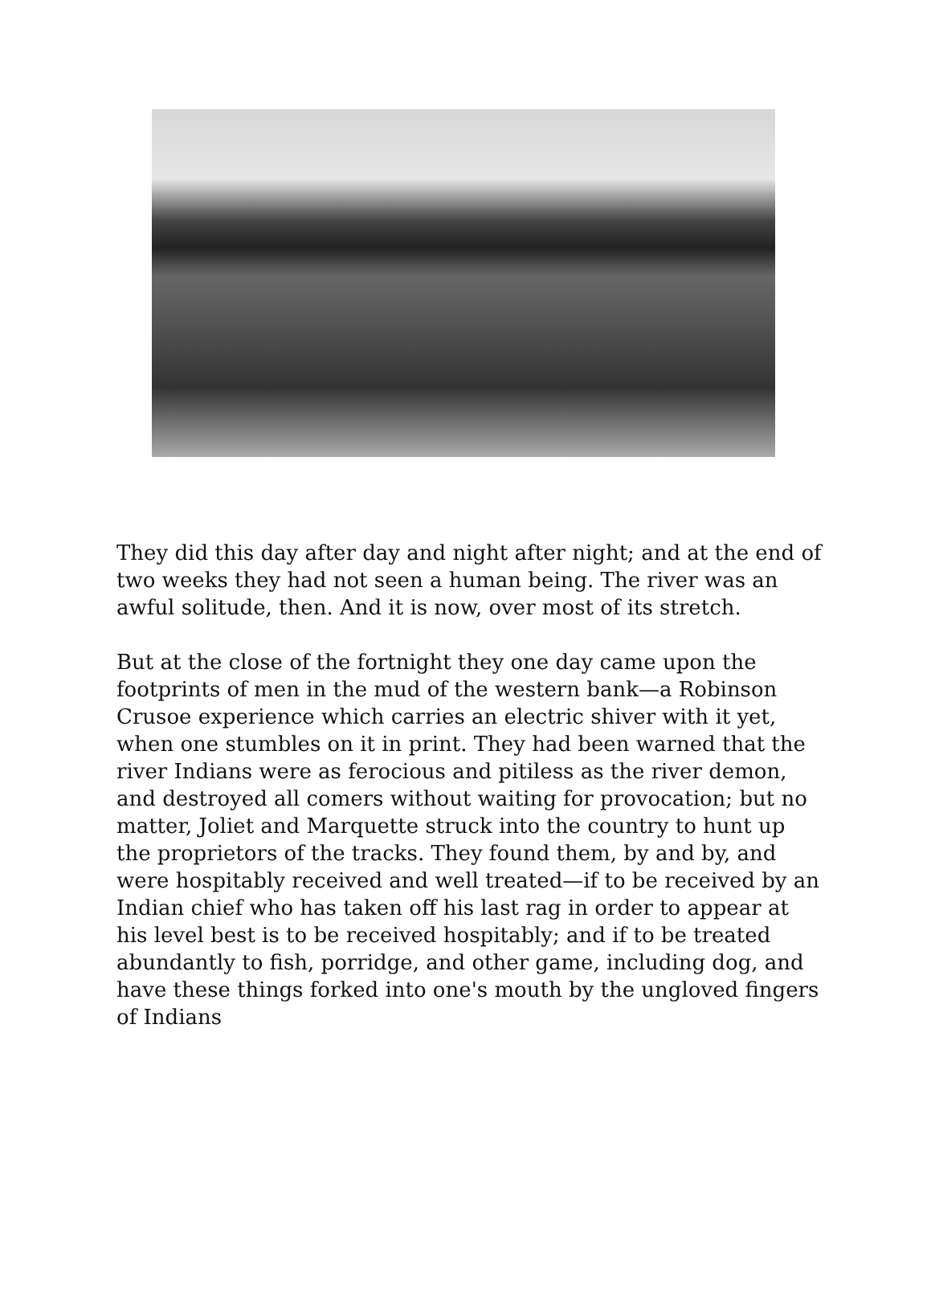They did this day after day and night after night; and at the end of two weeks they had not seen a human being. The river was an awful solitude, then. And it is now, over most of its stretch.
But at the close of the fortnight they one day came upon the footprints of men in the mud of the western bank—a Robinson Crusoe experience which carries an electric shiver with it yet, when one stumbles on it in print. They had been warned that the river Indians were as ferocious and pitiless as the river demon, and destroyed all comers without waiting for provocation; but no matter, Joliet and Marquette struck into the country to hunt up the proprietors of the tracks. They found them, by and by, and were hospitably received and well treated—if to be received by an Indian chief who has taken off his last rag in order to appear at his level best is to be received hospitably; and if to be treated abundantly to fish, porridge, and other game, including dog, and have these things forked into one's mouth by the ungloved fingers of Indians